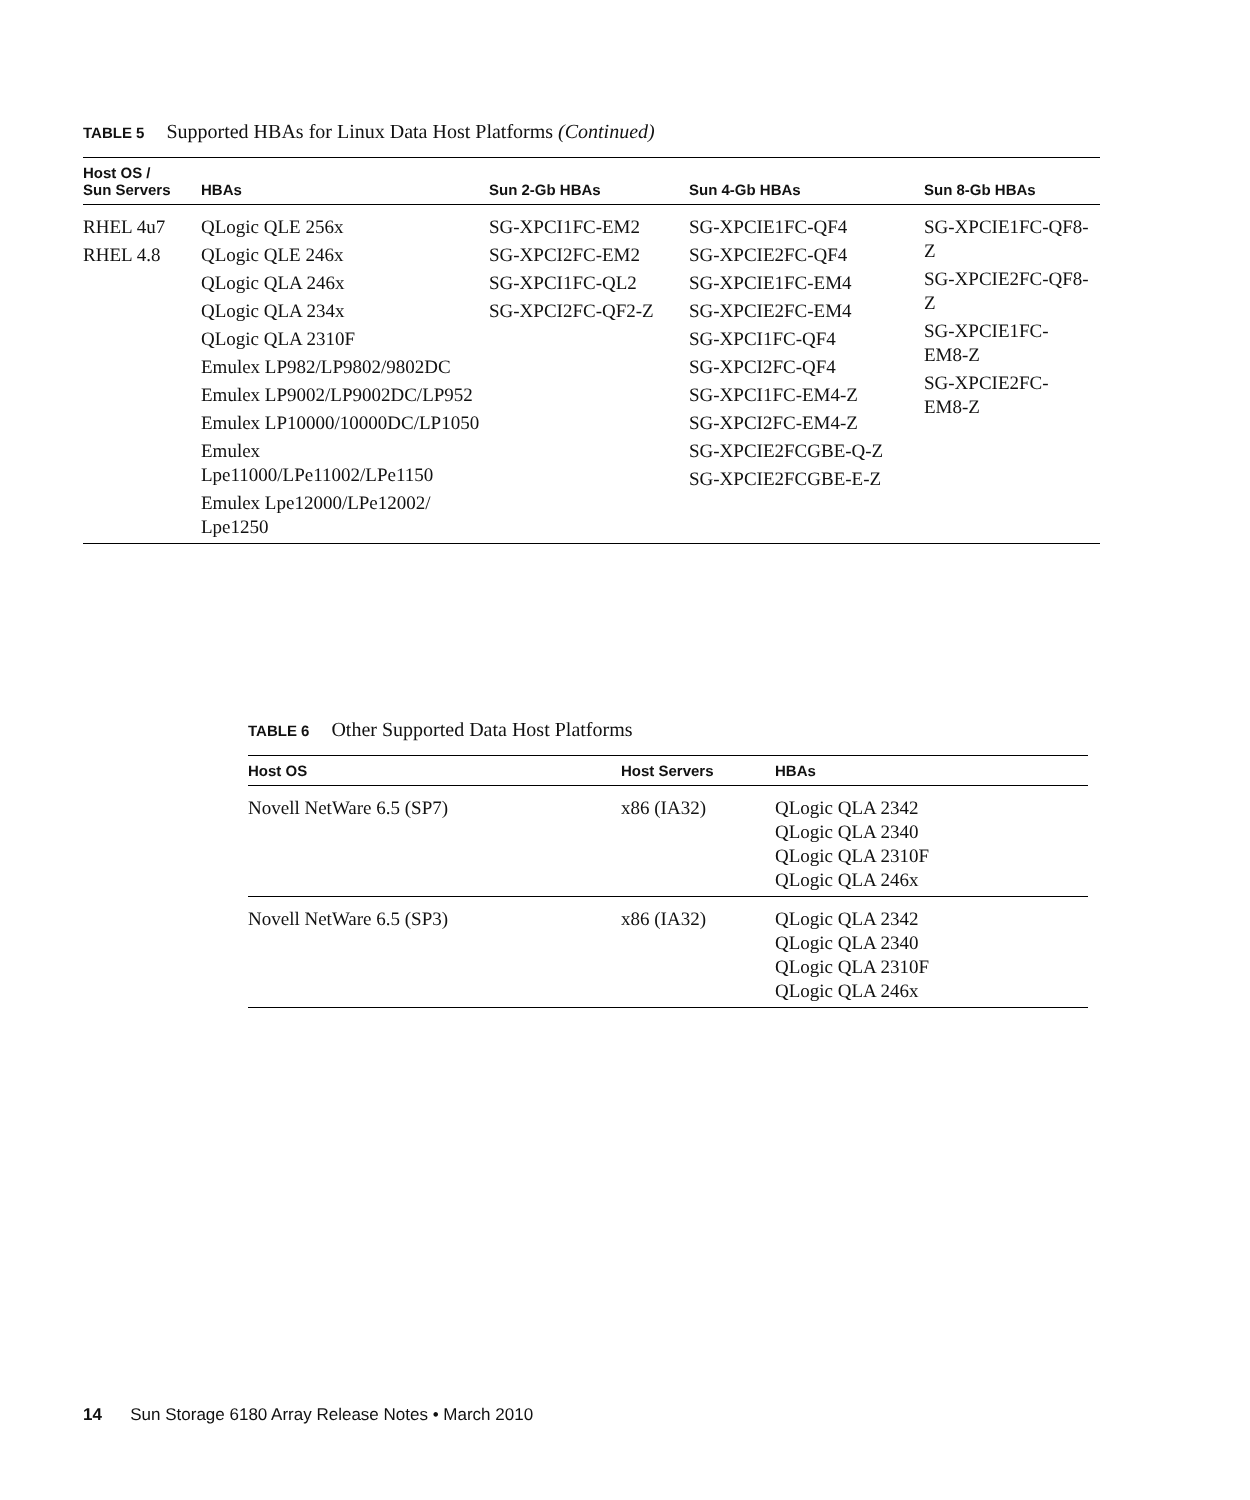TABLE 5 Supported HBAs for Linux Data Host Platforms (Continued)
| Host OS / Sun Servers | HBAs | Sun 2-Gb HBAs | Sun 4-Gb HBAs | Sun 8-Gb HBAs |
| --- | --- | --- | --- | --- |
| RHEL 4u7 RHEL 4.8 | QLogic QLE 256x QLogic QLE 246x QLogic QLA 246x QLogic QLA 234x QLogic QLA 2310F Emulex LP982/LP9802/9802DC Emulex LP9002/LP9002DC/LP952 Emulex LP10000/10000DC/LP1050 Emulex Lpe11000/LPe11002/LPe1150 Emulex Lpe12000/LPe12002/ Lpe1250 | SG-XPCI1FC-EM2 SG-XPCI2FC-EM2 SG-XPCI1FC-QL2 SG-XPCI2FC-QF2-Z | SG-XPCIE1FC-QF4 SG-XPCIE2FC-QF4 SG-XPCIE1FC-EM4 SG-XPCIE2FC-EM4 SG-XPCI1FC-QF4 SG-XPCI2FC-QF4 SG-XPCI1FC-EM4-Z SG-XPCI2FC-EM4-Z SG-XPCIE2FCGBE-Q-Z SG-XPCIE2FCGBE-E-Z | SG-XPCIE1FC-QF8-Z SG-XPCIE2FC-QF8-Z SG-XPCIE1FC-EM8-Z SG-XPCIE2FC-EM8-Z |
TABLE 6 Other Supported Data Host Platforms
| Host OS | Host Servers | HBAs |
| --- | --- | --- |
| Novell NetWare 6.5 (SP7) | x86 (IA32) | QLogic QLA 2342 QLogic QLA 2340 QLogic QLA 2310F QLogic QLA 246x |
| Novell NetWare 6.5 (SP3) | x86 (IA32) | QLogic QLA 2342 QLogic QLA 2340 QLogic QLA 2310F QLogic QLA 246x |
14 Sun Storage 6180 Array Release Notes • March 2010